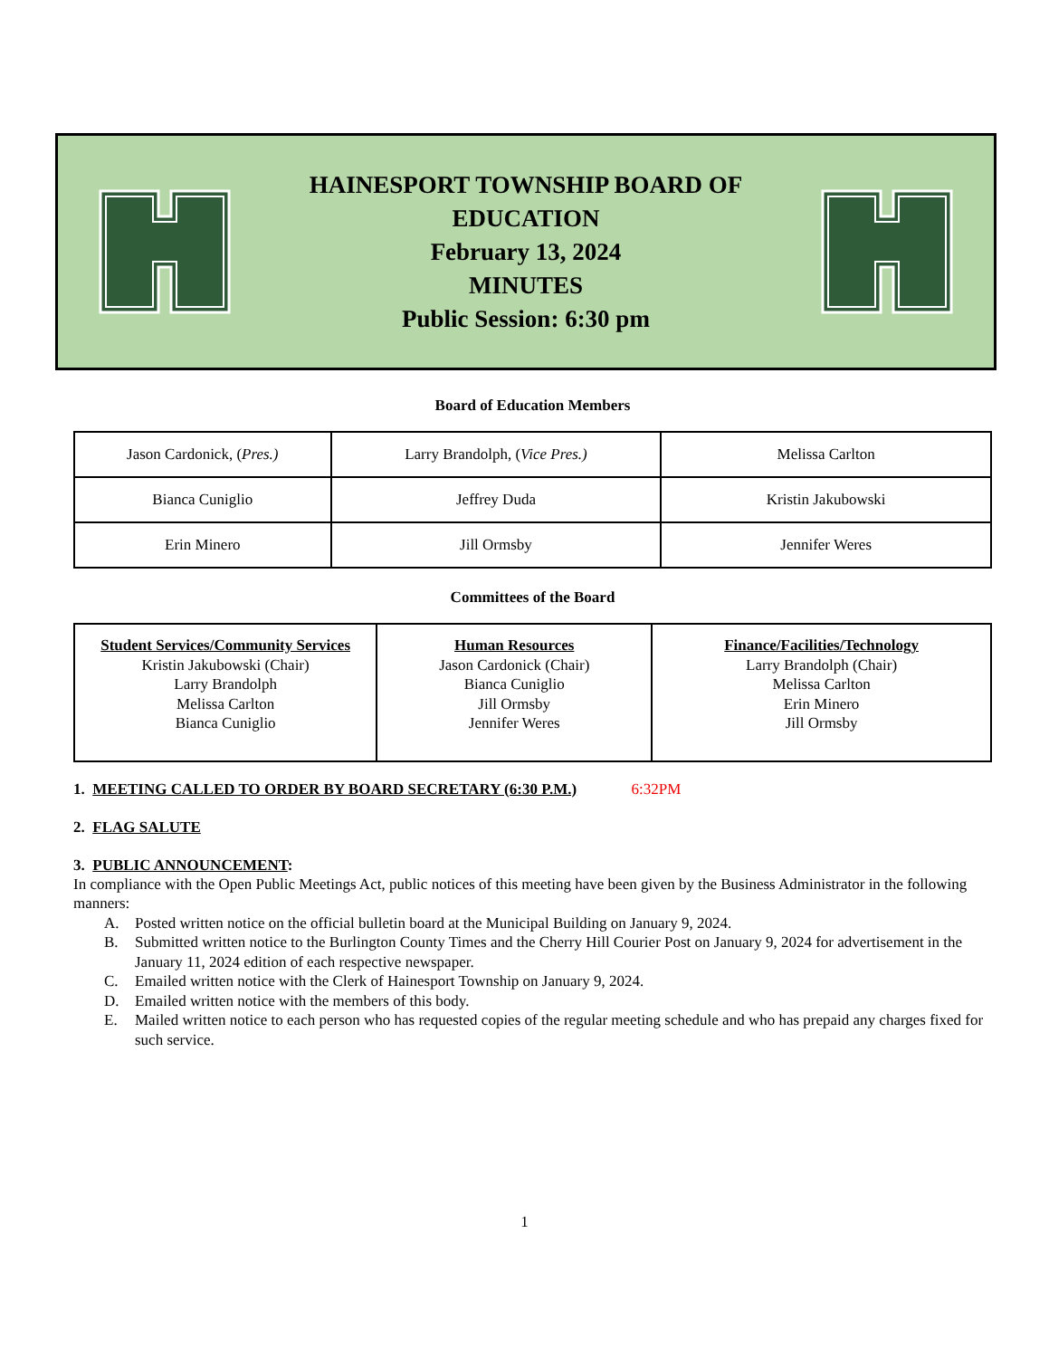HAINESPORT TOWNSHIP BOARD OF
EDUCATION
February 13, 2024
MINUTES
Public Session: 6:30 pm
Board of Education Members
| Jason Cardonick, ( Pres.) | Larry Brandolph, ( Vice Pres.) | Melissa Carlton |
| Bianca Cuniglio | Jeffrey Duda | Kristin Jakubowski |
| Erin Minero | Jill Ormsby | Jennifer Weres |
Committees of the Board
| Student Services/Community Services Kristin Jakubowski (Chair) Larry Brandolph Melissa Carlton Bianca Cuniglio | Human Resources Jason Cardonick (Chair) Bianca Cuniglio Jill Ormsby Jennifer Weres | Finance/Facilities/Technology Larry Brandolph (Chair) Melissa Carlton Erin Minero Jill Ormsby |
1. MEETING CALLED TO ORDER BY BOARD SECRETARY (6:30 P.M.) 6:32PM
2. FLAG SALUTE
3. PUBLIC ANNOUNCEMENT:
In compliance with the Open Public Meetings Act, public notices of this meeting have been given by the Business Administrator in the following manners:
A. Posted written notice on the official bulletin board at the Municipal Building on January 9, 2024.
B. Submitted written notice to the Burlington County Times and the Cherry Hill Courier Post on January 9, 2024 for advertisement in the January 11, 2024 edition of each respective newspaper.
C. Emailed written notice with the Clerk of Hainesport Township on January 9, 2024.
D. Emailed written notice with the members of this body.
E. Mailed written notice to each person who has requested copies of the regular meeting schedule and who has prepaid any charges fixed for such service.
1